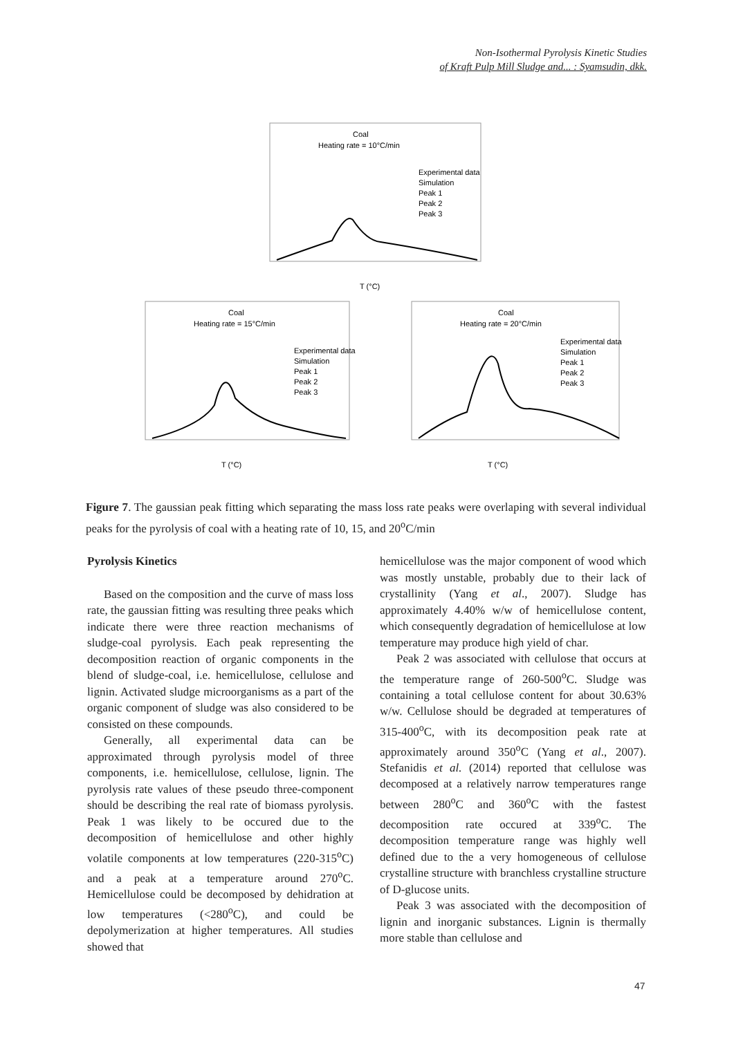Non-Isothermal Pyrolysis Kinetic Studies
of Kraft Pulp Mill Sludge and... : Syamsudin, dkk.
Coal
Heating rate = 10°C/min
Experimental data
Simulation
Peak 1
Peak 2
Peak 3
T (°C)
Coal
Heating rate = 15°C/min
Experimental data
Simulation
Peak 1
Peak 2
Peak 3
T (°C)
Coal
Heating rate = 20°C/min
Experimental data
Simulation
Peak 1
Peak 2
Peak 3
T (°C)
Figure 7. The gaussian peak fitting which separating the mass loss rate peaks were overlaping with several individual peaks for the pyrolysis of coal with a heating rate of 10, 15, and 20<sup>o</sup>C/min
Pyrolysis Kinetics
Based on the composition and the curve of mass loss rate, the gaussian fitting was resulting three peaks which indicate there were three reaction mechanisms of sludge-coal pyrolysis. Each peak representing the decomposition reaction of organic components in the blend of sludge-coal, i.e. hemicellulose, cellulose and lignin. Activated sludge microorganisms as a part of the organic component of sludge was also considered to be consisted on these compounds.
Generally, all experimental data can be approximated through pyrolysis model of three components, i.e. hemicellulose, cellulose, lignin. The pyrolysis rate values of these pseudo three-component should be describing the real rate of biomass pyrolysis. Peak 1 was likely to be occured due to the decomposition of hemicellulose and other highly volatile components at low temperatures (220-315<sup>o</sup>C) and a peak at a temperature around 270<sup>o</sup>C. Hemicellulose could be decomposed by dehidration at low temperatures (<280<sup>o</sup>C), and could be depolymerization at higher temperatures. All studies showed that
hemicellulose was the major component of wood which was mostly unstable, probably due to their lack of crystallinity (Yang et al., 2007). Sludge has approximately 4.40% w/w of hemicellulose content, which consequently degradation of hemicellulose at low temperature may produce high yield of char.
Peak 2 was associated with cellulose that occurs at the temperature range of 260-500<sup>o</sup>C. Sludge was containing a total cellulose content for about 30.63% w/w. Cellulose should be degraded at temperatures of 315-400<sup>o</sup>C, with its decomposition peak rate at approximately around 350<sup>o</sup>C (Yang et al., 2007). Stefanidis et al. (2014) reported that cellulose was decomposed at a relatively narrow temperatures range between 280<sup>o</sup>C and 360<sup>o</sup>C with the fastest decomposition rate occured at 339<sup>o</sup>C. The decomposition temperature range was highly well defined due to the a very homogeneous of cellulose crystalline structure with branchless crystalline structure of D-glucose units.
Peak 3 was associated with the decomposition of lignin and inorganic substances. Lignin is thermally more stable than cellulose and
47